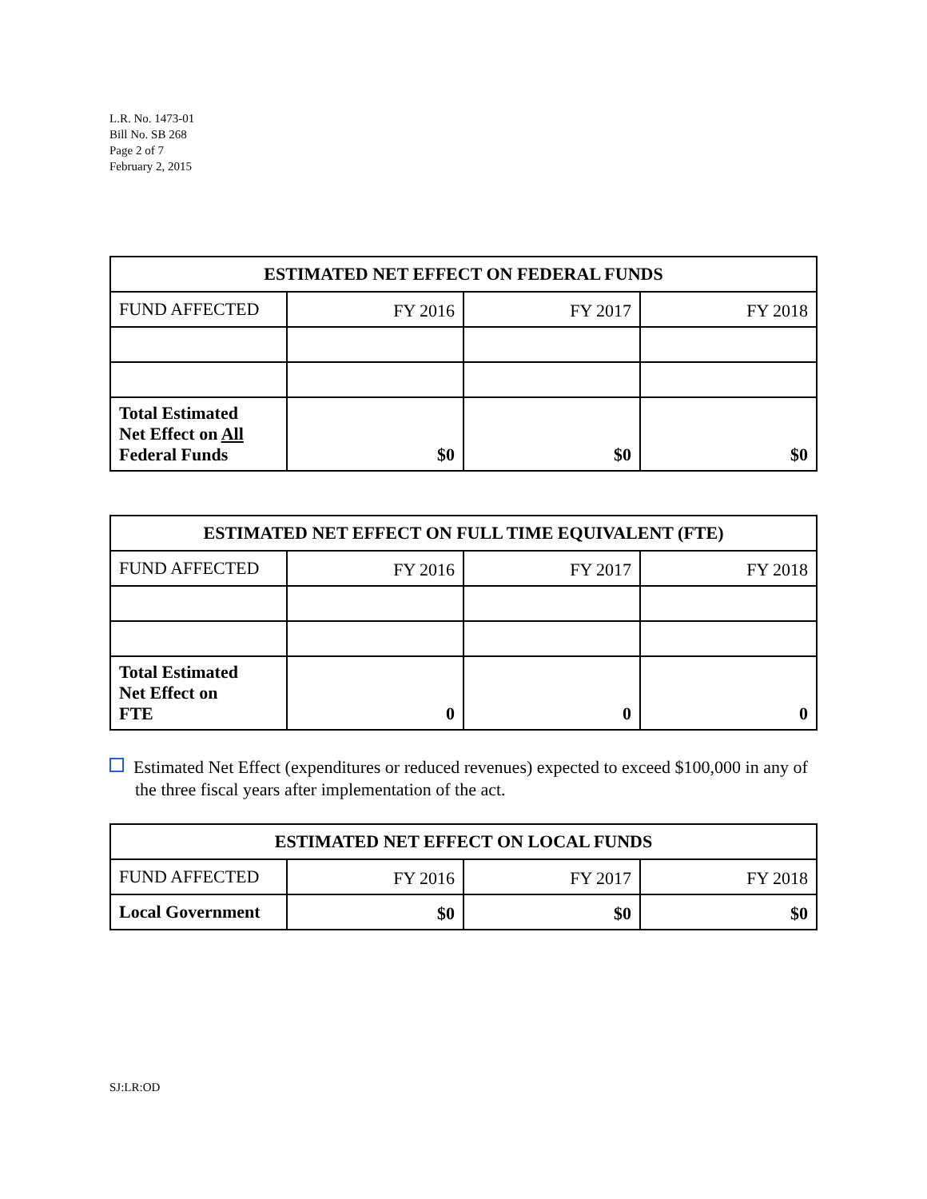L.R. No. 1473-01
Bill No. SB 268
Page 2 of 7
February 2, 2015
| ESTIMATED NET EFFECT ON FEDERAL FUNDS | | | |
| --- | --- | --- | --- |
| FUND AFFECTED | FY 2016 | FY 2017 | FY 2018 |
| Total Estimated Net Effect on All Federal Funds | $0 | $0 | $0 |
| ESTIMATED NET EFFECT ON FULL TIME EQUIVALENT (FTE) | | | |
| --- | --- | --- | --- |
| FUND AFFECTED | FY 2016 | FY 2017 | FY 2018 |
| Total Estimated Net Effect on FTE | 0 | 0 | 0 |
Estimated Net Effect (expenditures or reduced revenues) expected to exceed $100,000 in any of the three fiscal years after implementation of the act.
| ESTIMATED NET EFFECT ON LOCAL FUNDS | | | |
| --- | --- | --- | --- |
| FUND AFFECTED | FY 2016 | FY 2017 | FY 2018 |
| Local Government | $0 | $0 | $0 |
SJ:LR:OD